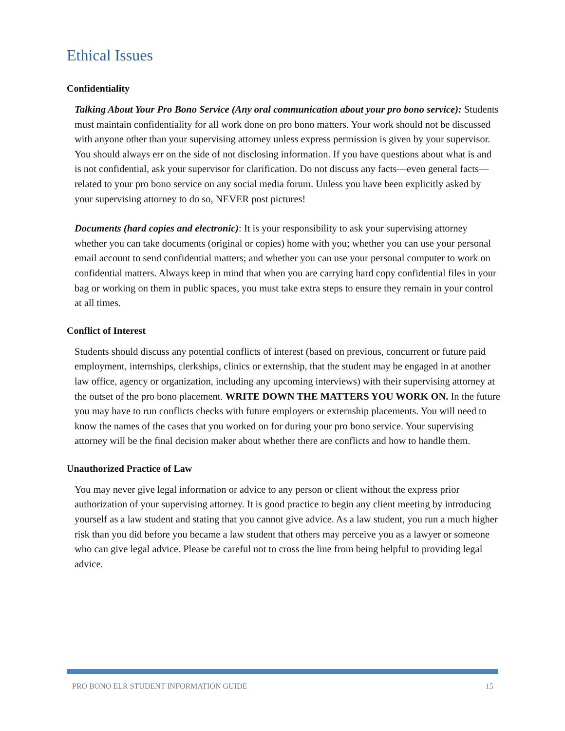Ethical Issues
Confidentiality
Talking About Your Pro Bono Service (Any oral communication about your pro bono service): Students must maintain confidentiality for all work done on pro bono matters. Your work should not be discussed with anyone other than your supervising attorney unless express permission is given by your supervisor. You should always err on the side of not disclosing information. If you have questions about what is and is not confidential, ask your supervisor for clarification. Do not discuss any facts—even general facts—related to your pro bono service on any social media forum. Unless you have been explicitly asked by your supervising attorney to do so, NEVER post pictures!
Documents (hard copies and electronic): It is your responsibility to ask your supervising attorney whether you can take documents (original or copies) home with you; whether you can use your personal email account to send confidential matters; and whether you can use your personal computer to work on confidential matters. Always keep in mind that when you are carrying hard copy confidential files in your bag or working on them in public spaces, you must take extra steps to ensure they remain in your control at all times.
Conflict of Interest
Students should discuss any potential conflicts of interest (based on previous, concurrent or future paid employment, internships, clerkships, clinics or externship, that the student may be engaged in at another law office, agency or organization, including any upcoming interviews) with their supervising attorney at the outset of the pro bono placement. WRITE DOWN THE MATTERS YOU WORK ON. In the future you may have to run conflicts checks with future employers or externship placements. You will need to know the names of the cases that you worked on for during your pro bono service. Your supervising attorney will be the final decision maker about whether there are conflicts and how to handle them.
Unauthorized Practice of Law
You may never give legal information or advice to any person or client without the express prior authorization of your supervising attorney. It is good practice to begin any client meeting by introducing yourself as a law student and stating that you cannot give advice. As a law student, you run a much higher risk than you did before you became a law student that others may perceive you as a lawyer or someone who can give legal advice. Please be careful not to cross the line from being helpful to providing legal advice.
PRO BONO ELR STUDENT INFORMATION GUIDE 15